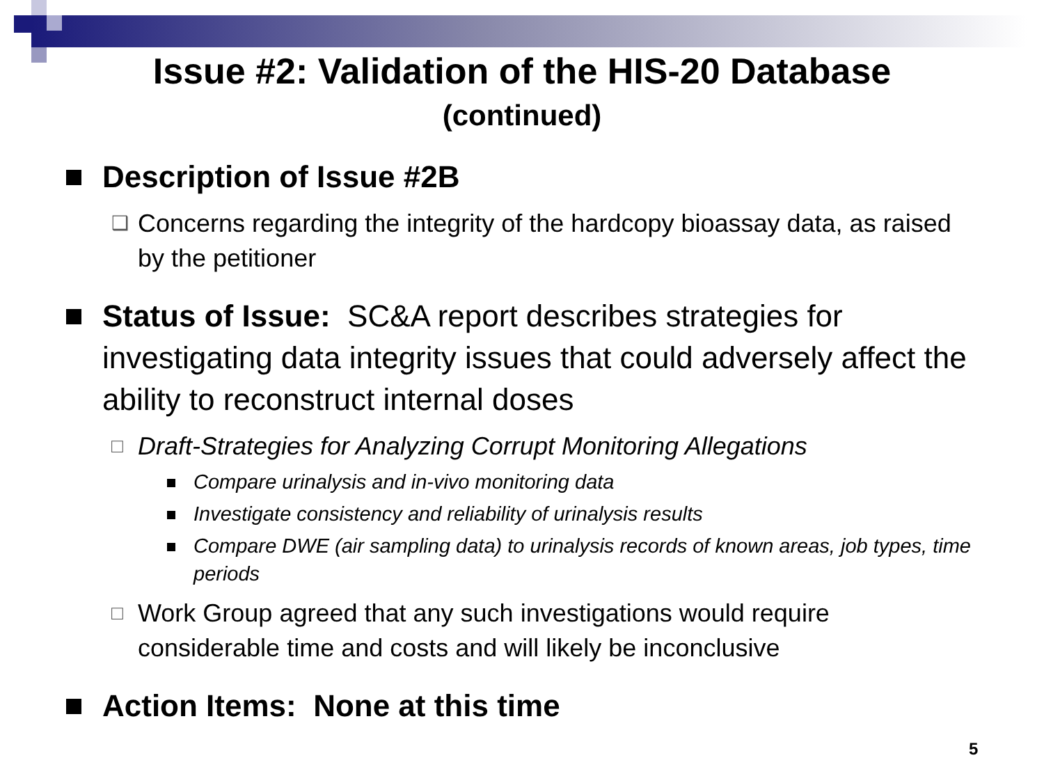Issue #2: Validation of the HIS-20 Database
(continued)
Description of Issue #2B
❑
Concerns regarding the integrity of the hardcopy bioassay data, as raised by the petitioner
Status of Issue: SC&A report describes strategies for investigating data integrity issues that could adversely affect the ability to reconstruct internal doses
□
Draft-Strategies for Analyzing Corrupt Monitoring Allegations
Compare urinalysis and in-vivo monitoring data
Investigate consistency and reliability of urinalysis results
Compare DWE (air sampling data) to urinalysis records of known areas, job types, time periods
□
Work Group agreed that any such investigations would require considerable time and costs and will likely be inconclusive
Action Items: None at this time
5